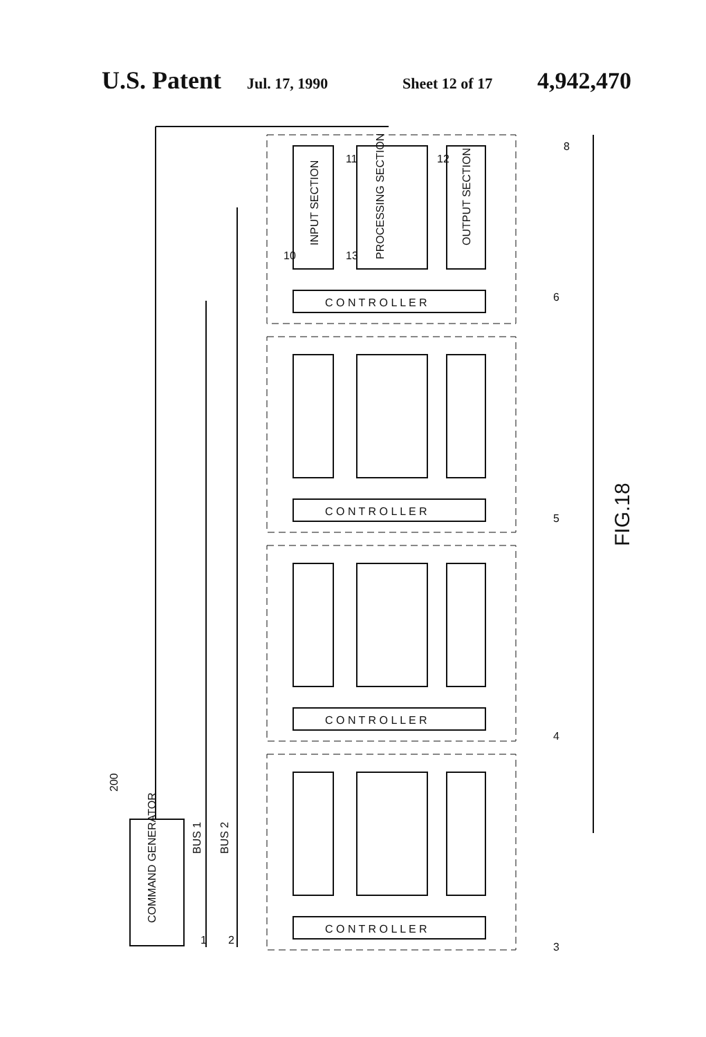U.S. Patent
Jul. 17, 1990 Sheet 12 of 17
4,942,470
COMMAND GENERATOR
INPUT SECTION
PROCESSING SECTION
OUTPUT SECTION
C O N T R O L L E R
C O N T R O L L E R
C O N T R O L L E R
C O N T R O L L E R
BUS 1
BUS 2
200
6
5
4
3
8
1
2
10
11
12
13
FIG.18